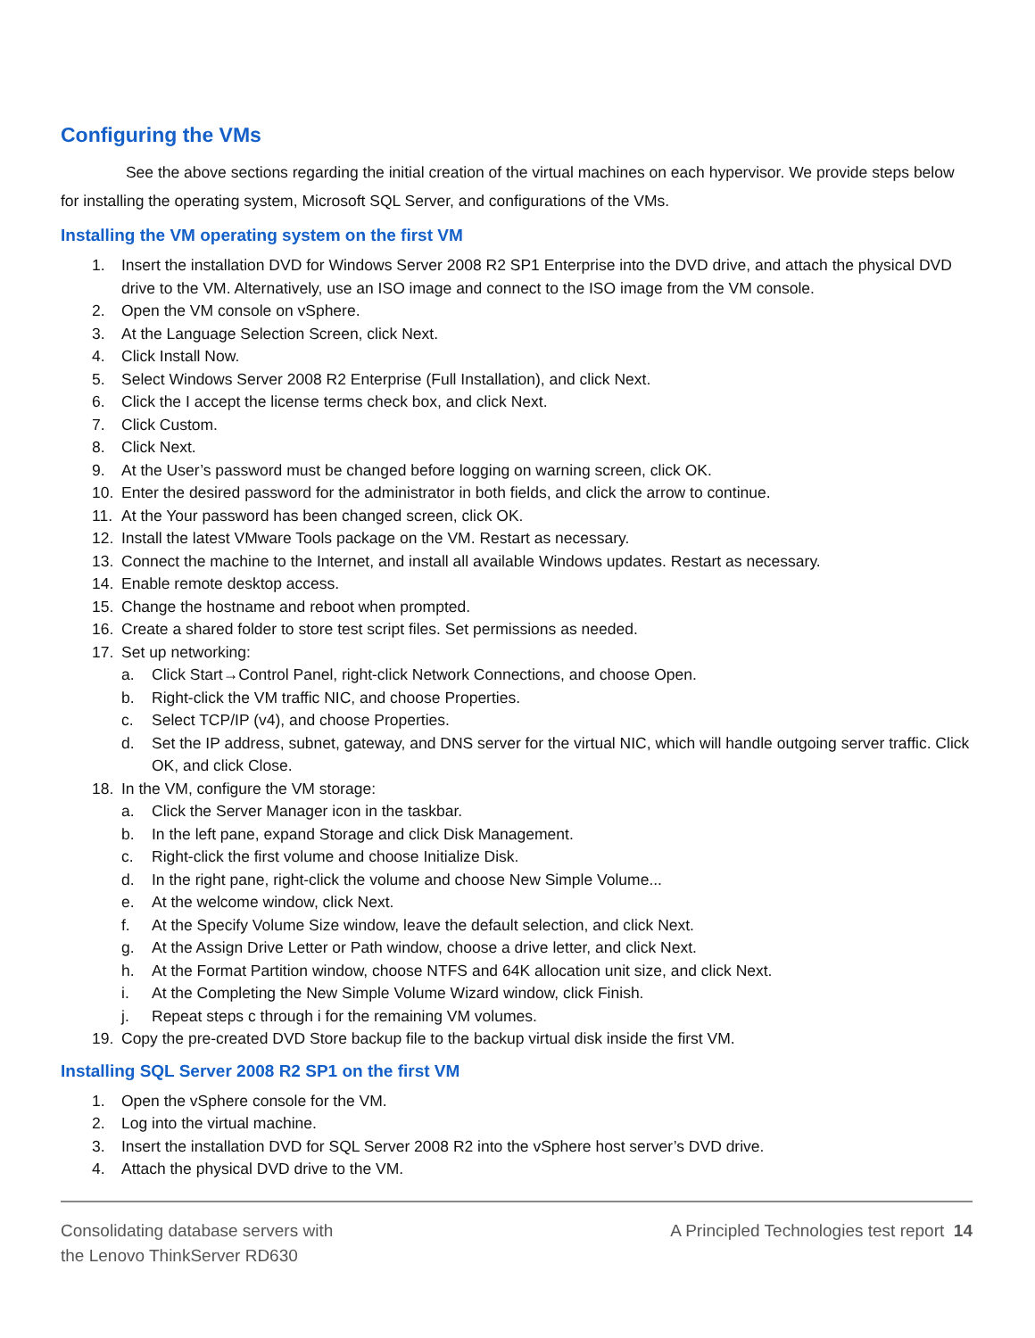Configuring the VMs
See the above sections regarding the initial creation of the virtual machines on each hypervisor. We provide steps below for installing the operating system, Microsoft SQL Server, and configurations of the VMs.
Installing the VM operating system on the first VM
1. Insert the installation DVD for Windows Server 2008 R2 SP1 Enterprise into the DVD drive, and attach the physical DVD drive to the VM. Alternatively, use an ISO image and connect to the ISO image from the VM console.
2. Open the VM console on vSphere.
3. At the Language Selection Screen, click Next.
4. Click Install Now.
5. Select Windows Server 2008 R2 Enterprise (Full Installation), and click Next.
6. Click the I accept the license terms check box, and click Next.
7. Click Custom.
8. Click Next.
9. At the User’s password must be changed before logging on warning screen, click OK.
10. Enter the desired password for the administrator in both fields, and click the arrow to continue.
11. At the Your password has been changed screen, click OK.
12. Install the latest VMware Tools package on the VM. Restart as necessary.
13. Connect the machine to the Internet, and install all available Windows updates. Restart as necessary.
14. Enable remote desktop access.
15. Change the hostname and reboot when prompted.
16. Create a shared folder to store test script files. Set permissions as needed.
17. Set up networking:
a. Click Start→Control Panel, right-click Network Connections, and choose Open.
b. Right-click the VM traffic NIC, and choose Properties.
c. Select TCP/IP (v4), and choose Properties.
d. Set the IP address, subnet, gateway, and DNS server for the virtual NIC, which will handle outgoing server traffic. Click OK, and click Close.
18. In the VM, configure the VM storage:
a. Click the Server Manager icon in the taskbar.
b. In the left pane, expand Storage and click Disk Management.
c. Right-click the first volume and choose Initialize Disk.
d. In the right pane, right-click the volume and choose New Simple Volume...
e. At the welcome window, click Next.
f. At the Specify Volume Size window, leave the default selection, and click Next.
g. At the Assign Drive Letter or Path window, choose a drive letter, and click Next.
h. At the Format Partition window, choose NTFS and 64K allocation unit size, and click Next.
i. At the Completing the New Simple Volume Wizard window, click Finish.
j. Repeat steps c through i for the remaining VM volumes.
19. Copy the pre-created DVD Store backup file to the backup virtual disk inside the first VM.
Installing SQL Server 2008 R2 SP1 on the first VM
1. Open the vSphere console for the VM.
2. Log into the virtual machine.
3. Insert the installation DVD for SQL Server 2008 R2 into the vSphere host server’s DVD drive.
4. Attach the physical DVD drive to the VM.
Consolidating database servers with
the Lenovo ThinkServer RD630
A Principled Technologies test report 14